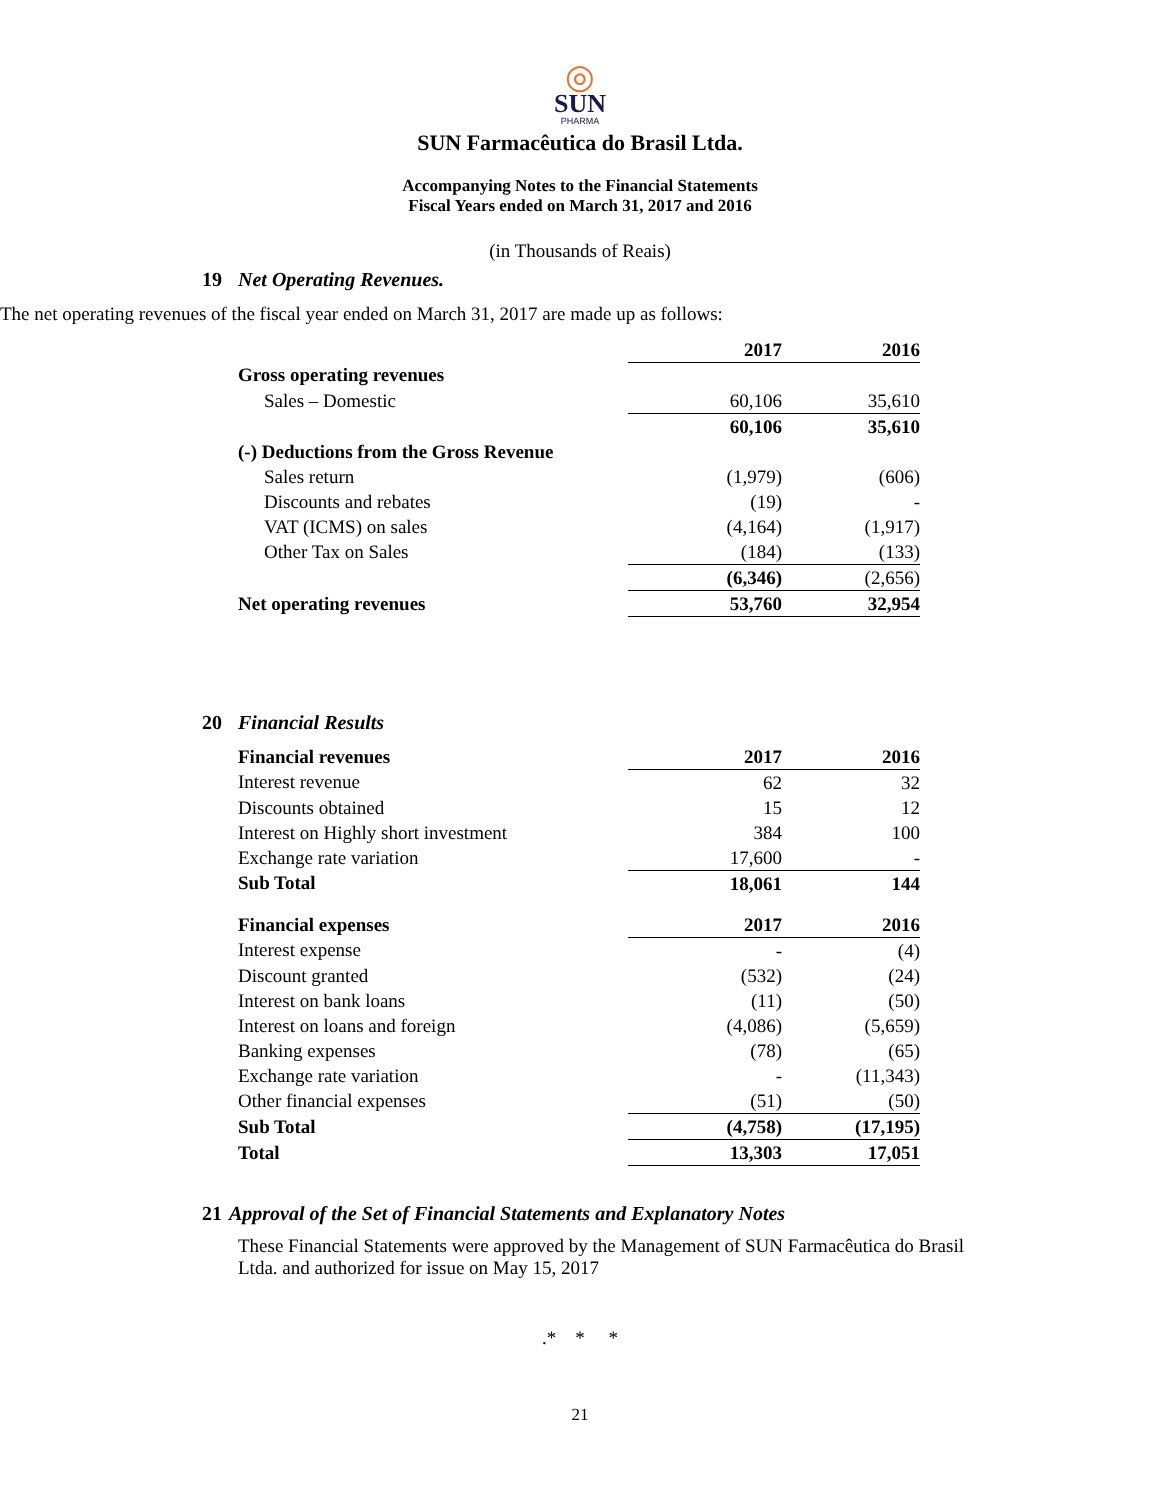◎
SUN
PHARMA
SUN Farmacêutica do Brasil Ltda.
Accompanying Notes to the Financial Statements
Fiscal Years ended on March 31, 2017 and 2016
(in Thousands of Reais)
19 Net Operating Revenues.
The net operating revenues of the fiscal year ended on March 31, 2017 are made up as follows:
| | 2017 | 2016 |
| --- | --- | --- |
| Gross operating revenues | | |
| Sales – Domestic | 60,106 | 35,610 |
| | 60,106 | 35,610 |
| (-) Deductions from the Gross Revenue | | |
| Sales return | (1,979) | (606) |
| Discounts and rebates | (19) | - |
| VAT (ICMS) on sales | (4,164) | (1,917) |
| Other Tax on Sales | (184) | (133) |
| | (6,346) | (2,656) |
| Net operating revenues | 53,760 | 32,954 |
20 Financial Results
| Financial revenues | 2017 | 2016 |
| --- | --- | --- |
| Interest revenue | 62 | 32 |
| Discounts obtained | 15 | 12 |
| Interest on Highly short investment | 384 | 100 |
| Exchange rate variation | 17,600 | - |
| Sub Total | 18,061 | 144 |
| Financial expenses | 2017 | 2016 |
| Interest expense | - | (4) |
| Discount granted | (532) | (24) |
| Interest on bank loans | (11) | (50) |
| Interest on loans and foreign | (4,086) | (5,659) |
| Banking expenses | (78) | (65) |
| Exchange rate variation | - | (11,343) |
| Other financial expenses | (51) | (50) |
| Sub Total | (4,758) | (17,195) |
| Total | 13,303 | 17,051 |
21 Approval of the Set of Financial Statements and Explanatory Notes
These Financial Statements were approved by the Management of SUN Farmacêutica do Brasil Ltda. and authorized for issue on May 15, 2017
.* * *
21